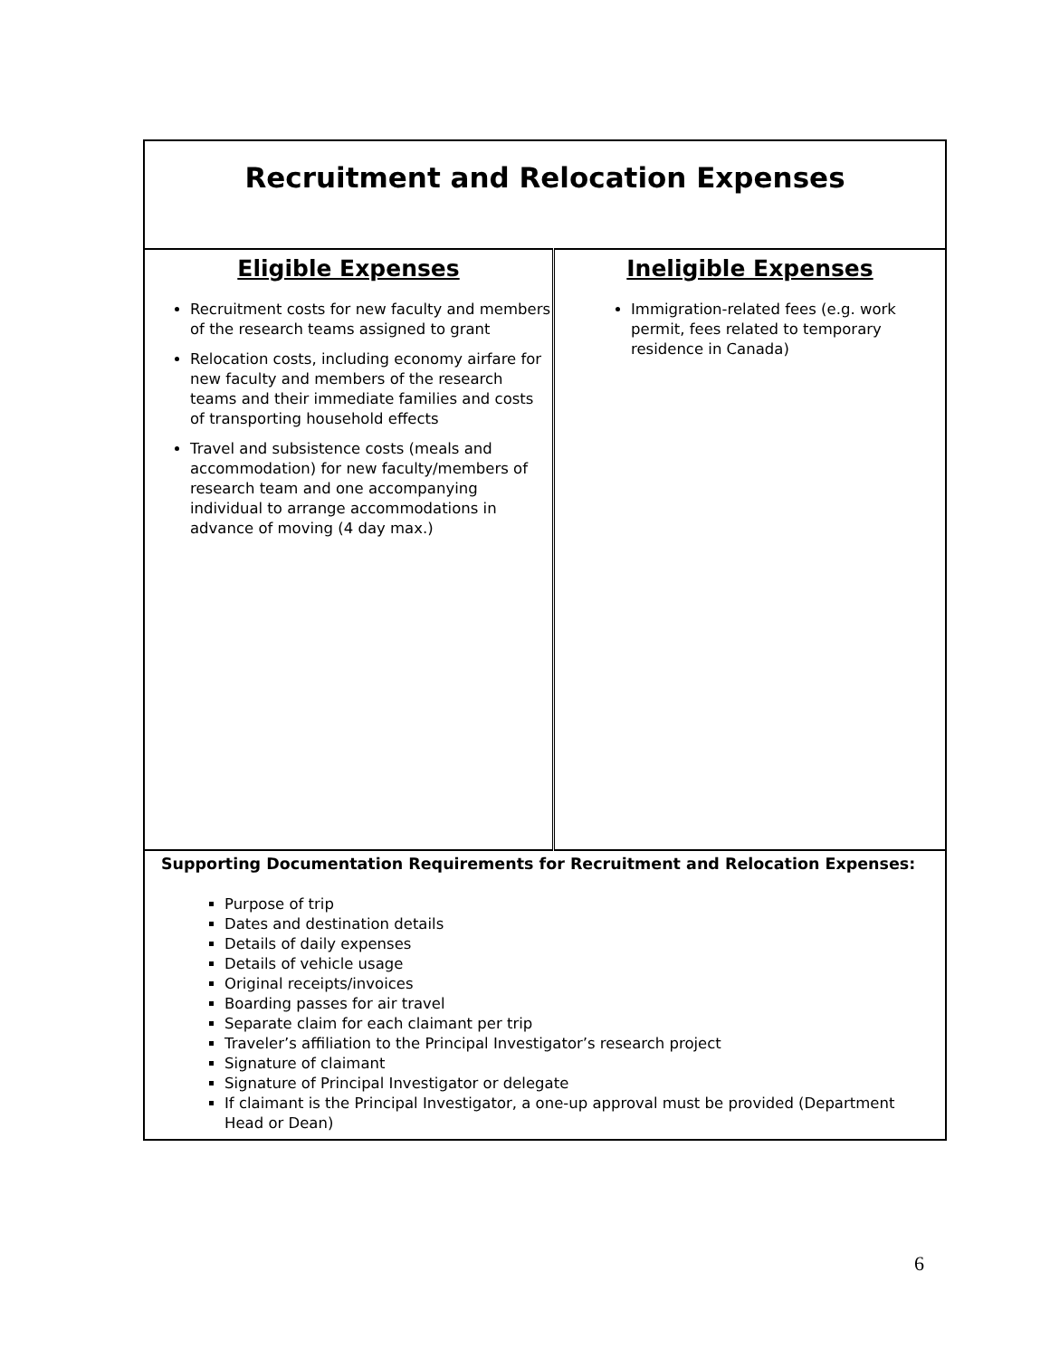Recruitment and Relocation Expenses
| Eligible Expenses Recruitment costs for new faculty and members of the research teams assigned to grant Relocation costs, including economy airfare for new faculty and members of the research teams and their immediate families and costs of transporting household effects Travel and subsistence costs (meals and accommodation) for new faculty/members of research team and one accompanying individual to arrange accommodations in advance of moving (4 day max.) | Ineligible Expenses Immigration-related fees (e.g. work permit, fees related to temporary residence in Canada) |
| Supporting Documentation Requirements for Recruitment and Relocation Expenses: Purpose of trip Dates and destination details Details of daily expenses Details of vehicle usage Original receipts/invoices Boarding passes for air travel Separate claim for each claimant per trip Traveler’s affiliation to the Principal Investigator’s research project Signature of claimant Signature of Principal Investigator or delegate If claimant is the Principal Investigator, a one-up approval must be provided (Department Head or Dean) | |
6